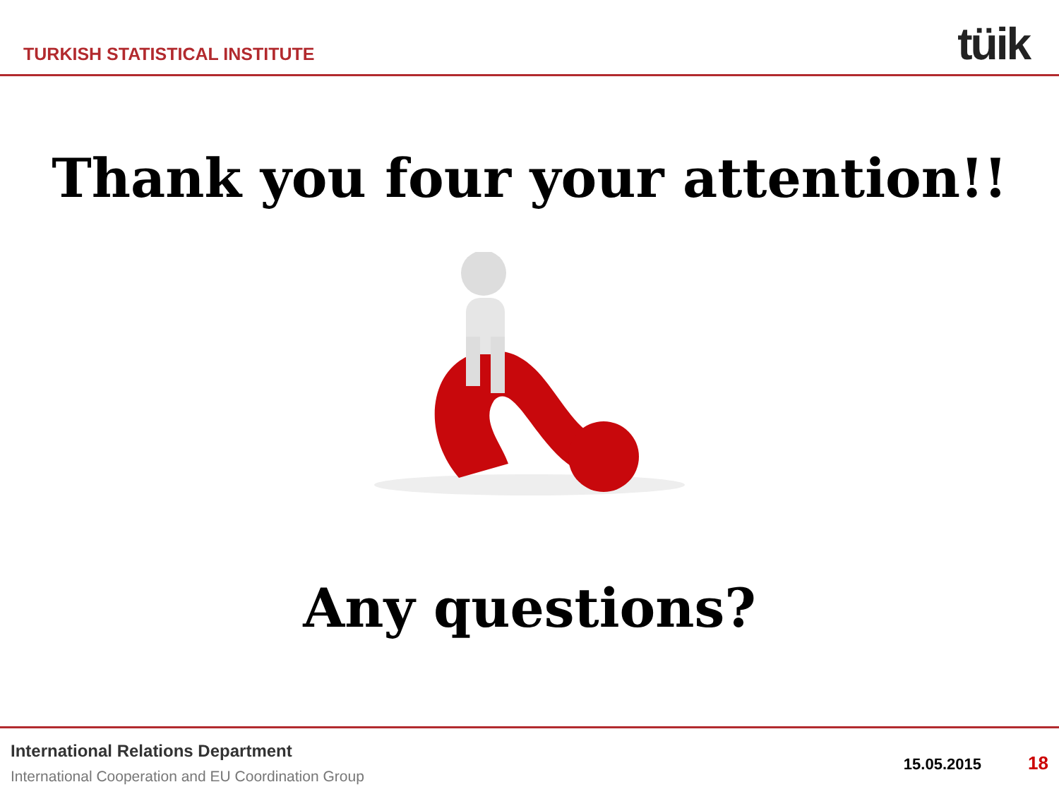TURKISH STATISTICAL INSTITUTE
tüik
Thank you four your attention!!
Any questions?
International Relations Department
International Cooperation and EU Coordination Group
15.05.2015 18